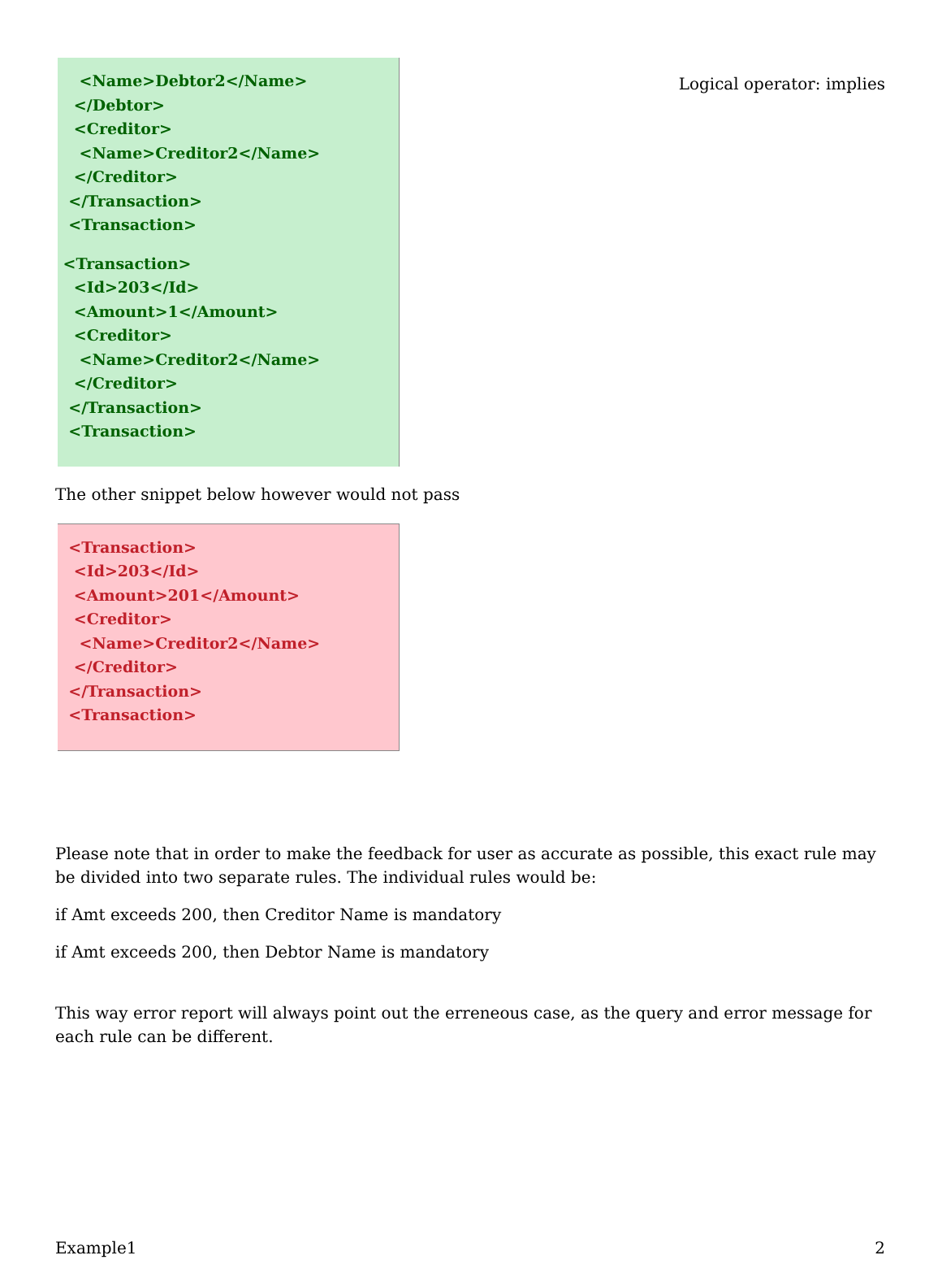Logical operator: implies
<Name>Debtor2</Name> </Debtor> <Creditor> <Name>Creditor2</Name> </Creditor> </Transaction> <Transaction> <Transaction> <Id>203</Id> <Amount>1</Amount> <Creditor> <Name>Creditor2</Name> </Creditor> </Transaction> <Transaction>
The other snippet below however would not pass
<Transaction> <Id>203</Id> <Amount>201</Amount> <Creditor> <Name>Creditor2</Name> </Creditor> </Transaction> <Transaction>
Please note that in order to make the feedback for user as accurate as possible, this exact rule may be divided into two separate rules. The individual rules would be:
if Amt exceeds 200, then Creditor Name is mandatory
if Amt exceeds 200, then Debtor Name is mandatory
This way error report will always point out the erreneous case, as the query and error message for each rule can be different.
Example1 2